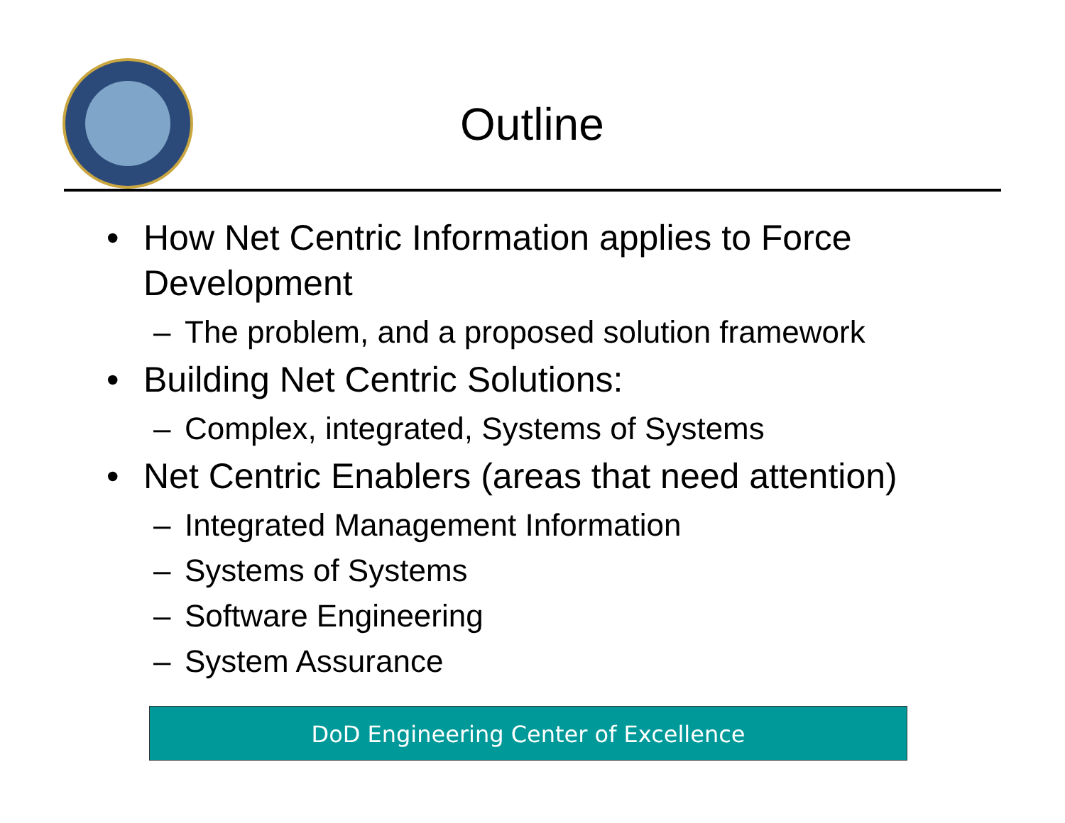Outline
• How Net Centric Information applies to Force Development
– The problem, and a proposed solution framework
• Building Net Centric Solutions:
– Complex, integrated, Systems of Systems
• Net Centric Enablers (areas that need attention)
– Integrated Management Information
– Systems of Systems
– Software Engineering
– System Assurance
DoD Engineering Center of Excellence